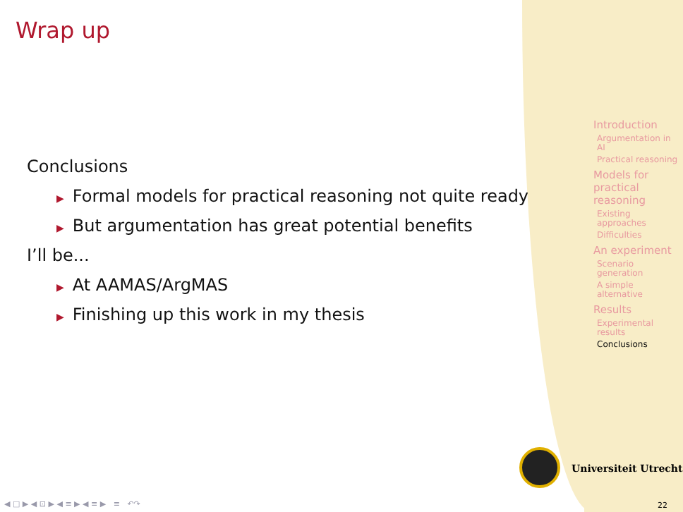Wrap up
Conclusions
▶ Formal models for practical reasoning not quite ready
▶ But argumentation has great potential benefits
I’ll be...
▶ At AAMAS/ArgMAS
▶ Finishing up this work in my thesis
Introduction
Argumentation in AI
Practical reasoning
Models for practical reasoning
Existing approaches
Difficulties
An experiment
Scenario generation
A simple alternative
Results
Experimental results
Conclusions
Universiteit Utrecht
◀ □ ▶ ◀ ⊡ ▶ ◀ ≡ ▶ ◀ ≡ ▶ ≡ ↶↷
22